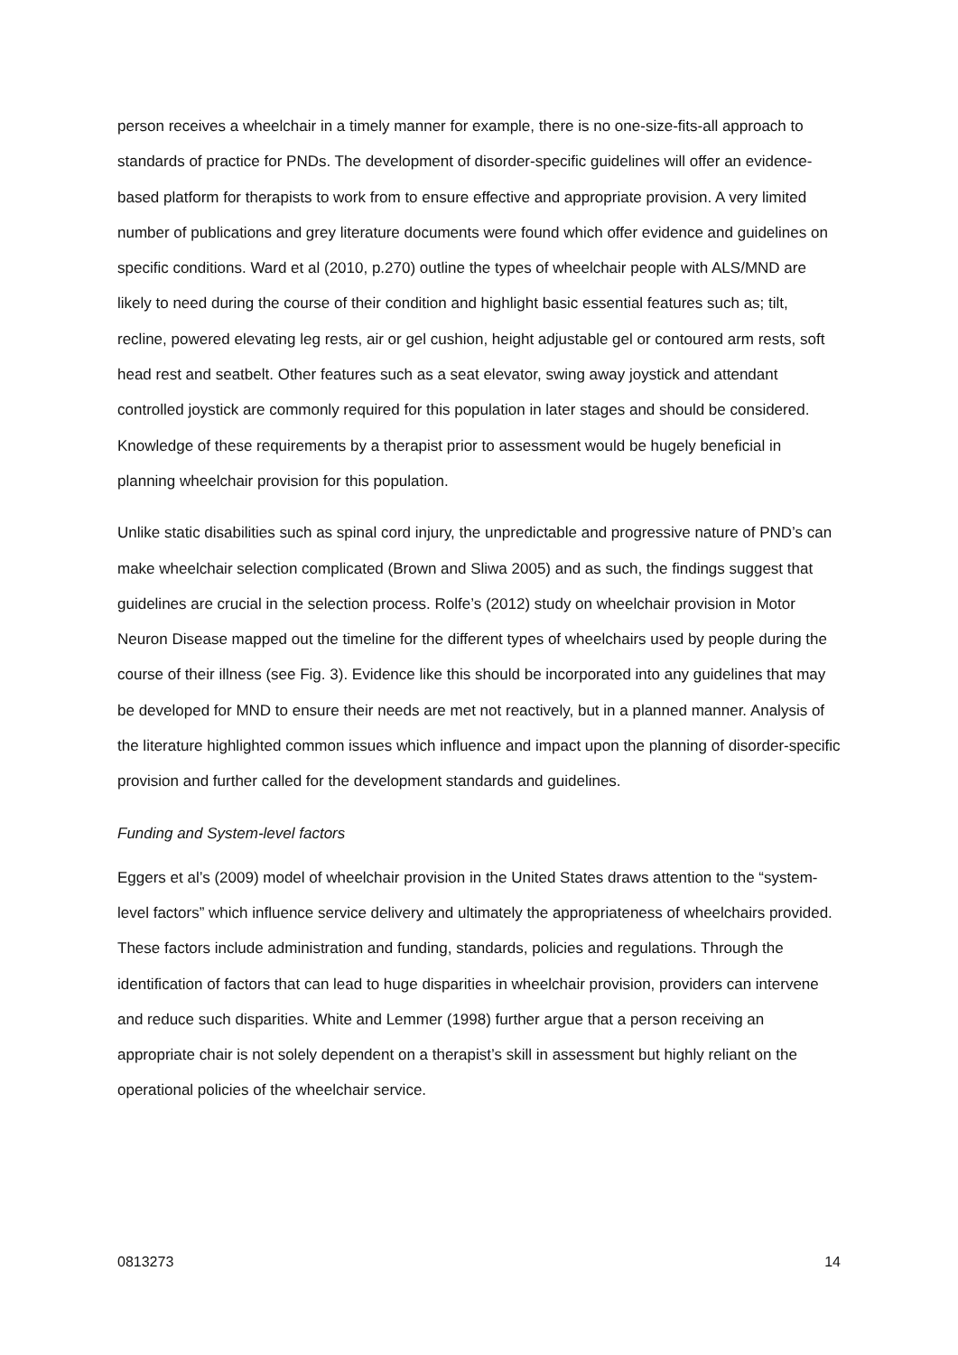person receives a wheelchair in a timely manner for example, there is no one-size-fits-all approach to standards of practice for PNDs. The development of disorder-specific guidelines will offer an evidence-based platform for therapists to work from to ensure effective and appropriate provision. A very limited number of publications and grey literature documents were found which offer evidence and guidelines on specific conditions. Ward et al (2010, p.270) outline the types of wheelchair people with ALS/MND are likely to need during the course of their condition and highlight basic essential features such as; tilt, recline, powered elevating leg rests, air or gel cushion, height adjustable gel or contoured arm rests, soft head rest and seatbelt. Other features such as a seat elevator, swing away joystick and attendant controlled joystick are commonly required for this population in later stages and should be considered. Knowledge of these requirements by a therapist prior to assessment would be hugely beneficial in planning wheelchair provision for this population.
Unlike static disabilities such as spinal cord injury, the unpredictable and progressive nature of PND’s can make wheelchair selection complicated (Brown and Sliwa 2005) and as such, the findings suggest that guidelines are crucial in the selection process. Rolfe’s (2012) study on wheelchair provision in Motor Neuron Disease mapped out the timeline for the different types of wheelchairs used by people during the course of their illness (see Fig. 3). Evidence like this should be incorporated into any guidelines that may be developed for MND to ensure their needs are met not reactively, but in a planned manner. Analysis of the literature highlighted common issues which influence and impact upon the planning of disorder-specific provision and further called for the development standards and guidelines.
Funding and System-level factors
Eggers et al’s (2009) model of wheelchair provision in the United States draws attention to the “system-level factors” which influence service delivery and ultimately the appropriateness of wheelchairs provided. These factors include administration and funding, standards, policies and regulations. Through the identification of factors that can lead to huge disparities in wheelchair provision, providers can intervene and reduce such disparities. White and Lemmer (1998) further argue that a person receiving an appropriate chair is not solely dependent on a therapist’s skill in assessment but highly reliant on the operational policies of the wheelchair service.
0813273 14